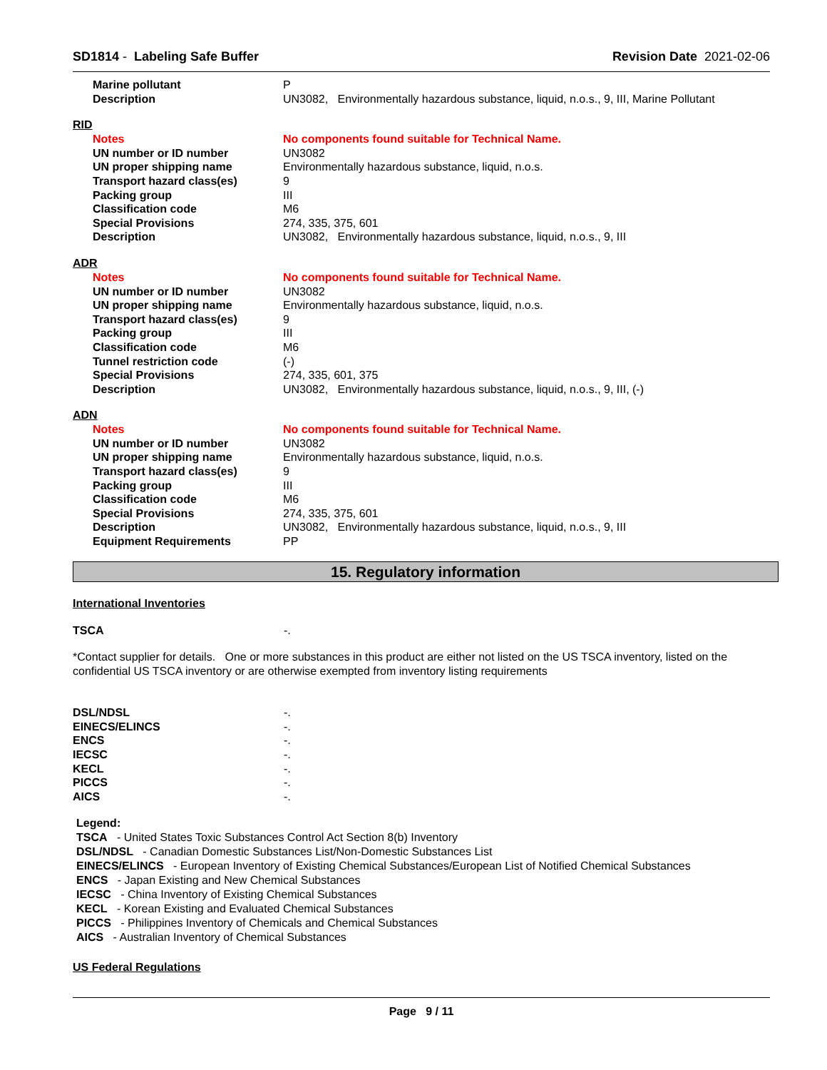SD1814 - Labeling Safe Buffer Revision Date 2021-02-06
| Marine pollutant | P |
| Description | UN3082, Environmentally hazardous substance, liquid, n.o.s., 9, III, Marine Pollutant |
RID
| Notes | No components found suitable for Technical Name. |
| UN number or ID number | UN3082 |
| UN proper shipping name | Environmentally hazardous substance, liquid, n.o.s. |
| Transport hazard class(es) | 9 |
| Packing group | III |
| Classification code | M6 |
| Special Provisions | 274, 335, 375, 601 |
| Description | UN3082, Environmentally hazardous substance, liquid, n.o.s., 9, III |
ADR
| Notes | No components found suitable for Technical Name. |
| UN number or ID number | UN3082 |
| UN proper shipping name | Environmentally hazardous substance, liquid, n.o.s. |
| Transport hazard class(es) | 9 |
| Packing group | III |
| Classification code | M6 |
| Tunnel restriction code | (-) |
| Special Provisions | 274, 335, 601, 375 |
| Description | UN3082, Environmentally hazardous substance, liquid, n.o.s., 9, III, (-) |
ADN
| Notes | No components found suitable for Technical Name. |
| UN number or ID number | UN3082 |
| UN proper shipping name | Environmentally hazardous substance, liquid, n.o.s. |
| Transport hazard class(es) | 9 |
| Packing group | III |
| Classification code | M6 |
| Special Provisions | 274, 335, 375, 601 |
| Description | UN3082, Environmentally hazardous substance, liquid, n.o.s., 9, III |
| Equipment Requirements | PP |
15. Regulatory information
International Inventories
| TSCA | -. |
*Contact supplier for details. One or more substances in this product are either not listed on the US TSCA inventory, listed on the confidential US TSCA inventory or are otherwise exempted from inventory listing requirements
| DSL/NDSL | -. |
| EINECS/ELINCS | -. |
| ENCS | -. |
| IECSC | -. |
| KECL | -. |
| PICCS | -. |
| AICS | -. |
Legend:
TSCA - United States Toxic Substances Control Act Section 8(b) Inventory
DSL/NDSL - Canadian Domestic Substances List/Non-Domestic Substances List
EINECS/ELINCS - European Inventory of Existing Chemical Substances/European List of Notified Chemical Substances
ENCS - Japan Existing and New Chemical Substances
IECSC - China Inventory of Existing Chemical Substances
KECL - Korean Existing and Evaluated Chemical Substances
PICCS - Philippines Inventory of Chemicals and Chemical Substances
AICS - Australian Inventory of Chemical Substances
US Federal Regulations
Page 9 / 11